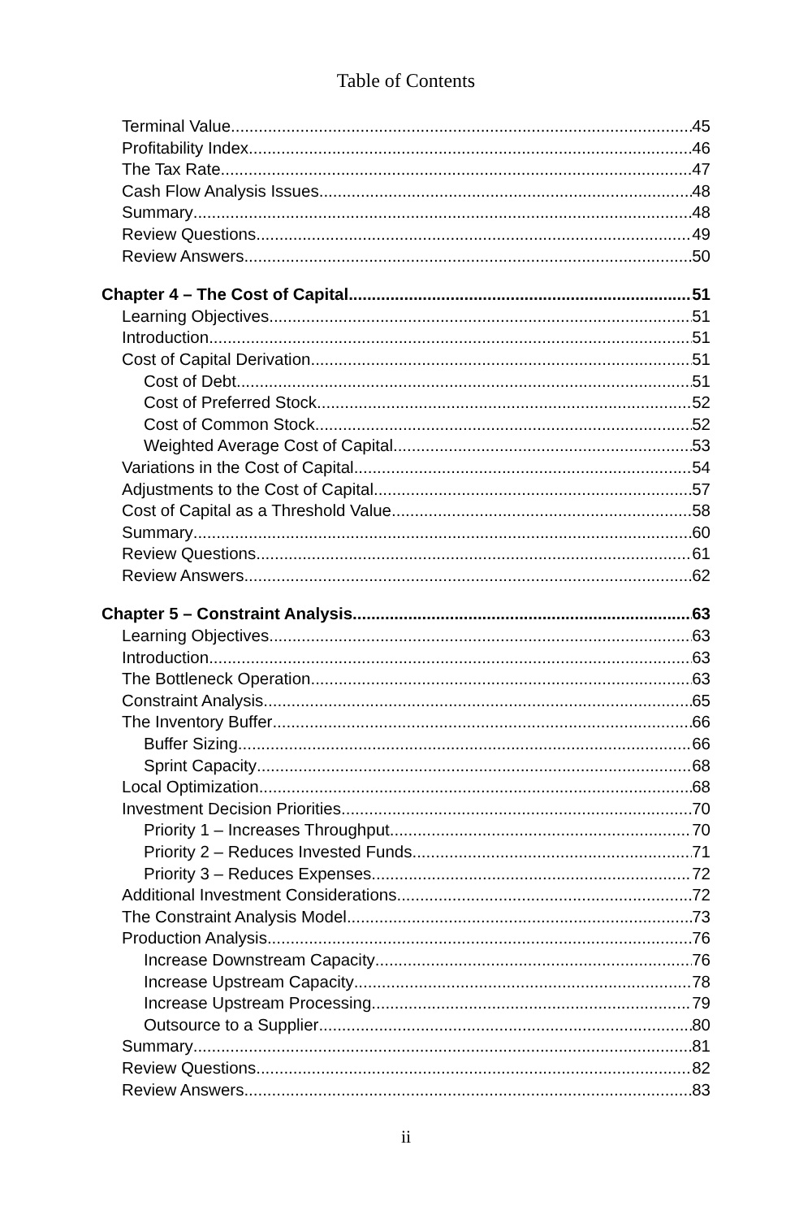Table of Contents
Terminal Value 45
Profitability Index 46
The Tax Rate 47
Cash Flow Analysis Issues 48
Summary 48
Review Questions 49
Review Answers 50
Chapter 4 – The Cost of Capital 51
Learning Objectives 51
Introduction 51
Cost of Capital Derivation 51
Cost of Debt 51
Cost of Preferred Stock 52
Cost of Common Stock 52
Weighted Average Cost of Capital 53
Variations in the Cost of Capital 54
Adjustments to the Cost of Capital 57
Cost of Capital as a Threshold Value 58
Summary 60
Review Questions 61
Review Answers 62
Chapter 5 – Constraint Analysis 63
Learning Objectives 63
Introduction 63
The Bottleneck Operation 63
Constraint Analysis 65
The Inventory Buffer 66
Buffer Sizing 66
Sprint Capacity 68
Local Optimization 68
Investment Decision Priorities 70
Priority 1 – Increases Throughput 70
Priority 2 – Reduces Invested Funds 71
Priority 3 – Reduces Expenses 72
Additional Investment Considerations 72
The Constraint Analysis Model 73
Production Analysis 76
Increase Downstream Capacity 76
Increase Upstream Capacity 78
Increase Upstream Processing 79
Outsource to a Supplier 80
Summary 81
Review Questions 82
Review Answers 83
ii